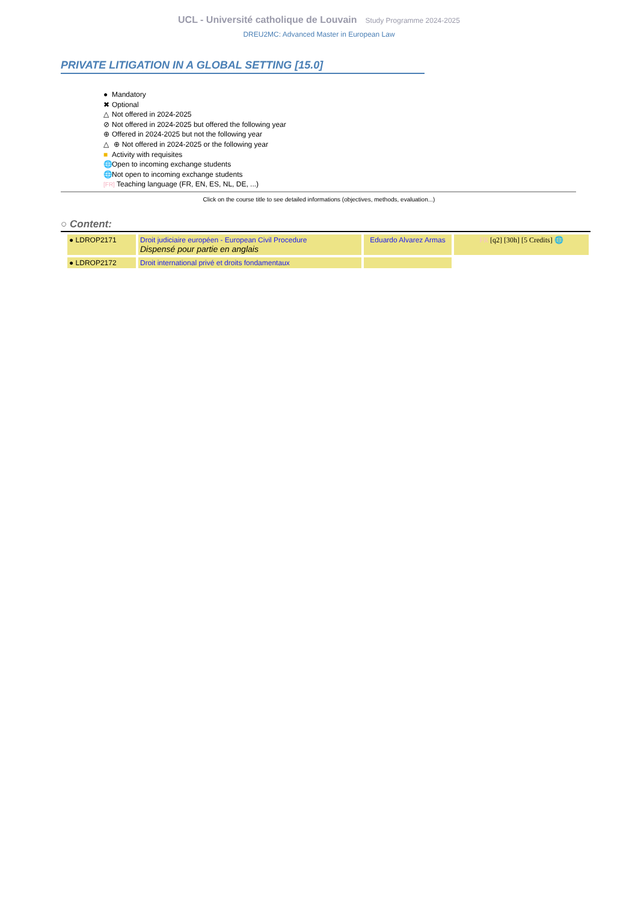UCL - Université catholique de Louvain Study Programme 2024-2025
DREU2MC: Advanced Master in European Law
PRIVATE LITIGATION IN A GLOBAL SETTING [15.0]
● Mandatory
✖ Optional
△ Not offered in 2024-2025
⊘ Not offered in 2024-2025 but offered the following year
⊕ Offered in 2024-2025 but not the following year
△ ⊕ Not offered in 2024-2025 or the following year
■ Activity with requisites
🌐 Open to incoming exchange students
🌐 Not open to incoming exchange students
[FR] Teaching language (FR, EN, ES, NL, DE, ...)
Click on the course title to see detailed informations (objectives, methods, evaluation...)
○ Content:
| ● LDROP2171 | Droit judiciaire européen - European Civil Procedure Dispensé pour partie en anglais | Eduardo Alvarez Armas | FR [q2] [30h] [5 Credits] 🌐 |
| ● LDROP2172 | Droit international privé et droits fondamentaux | | |